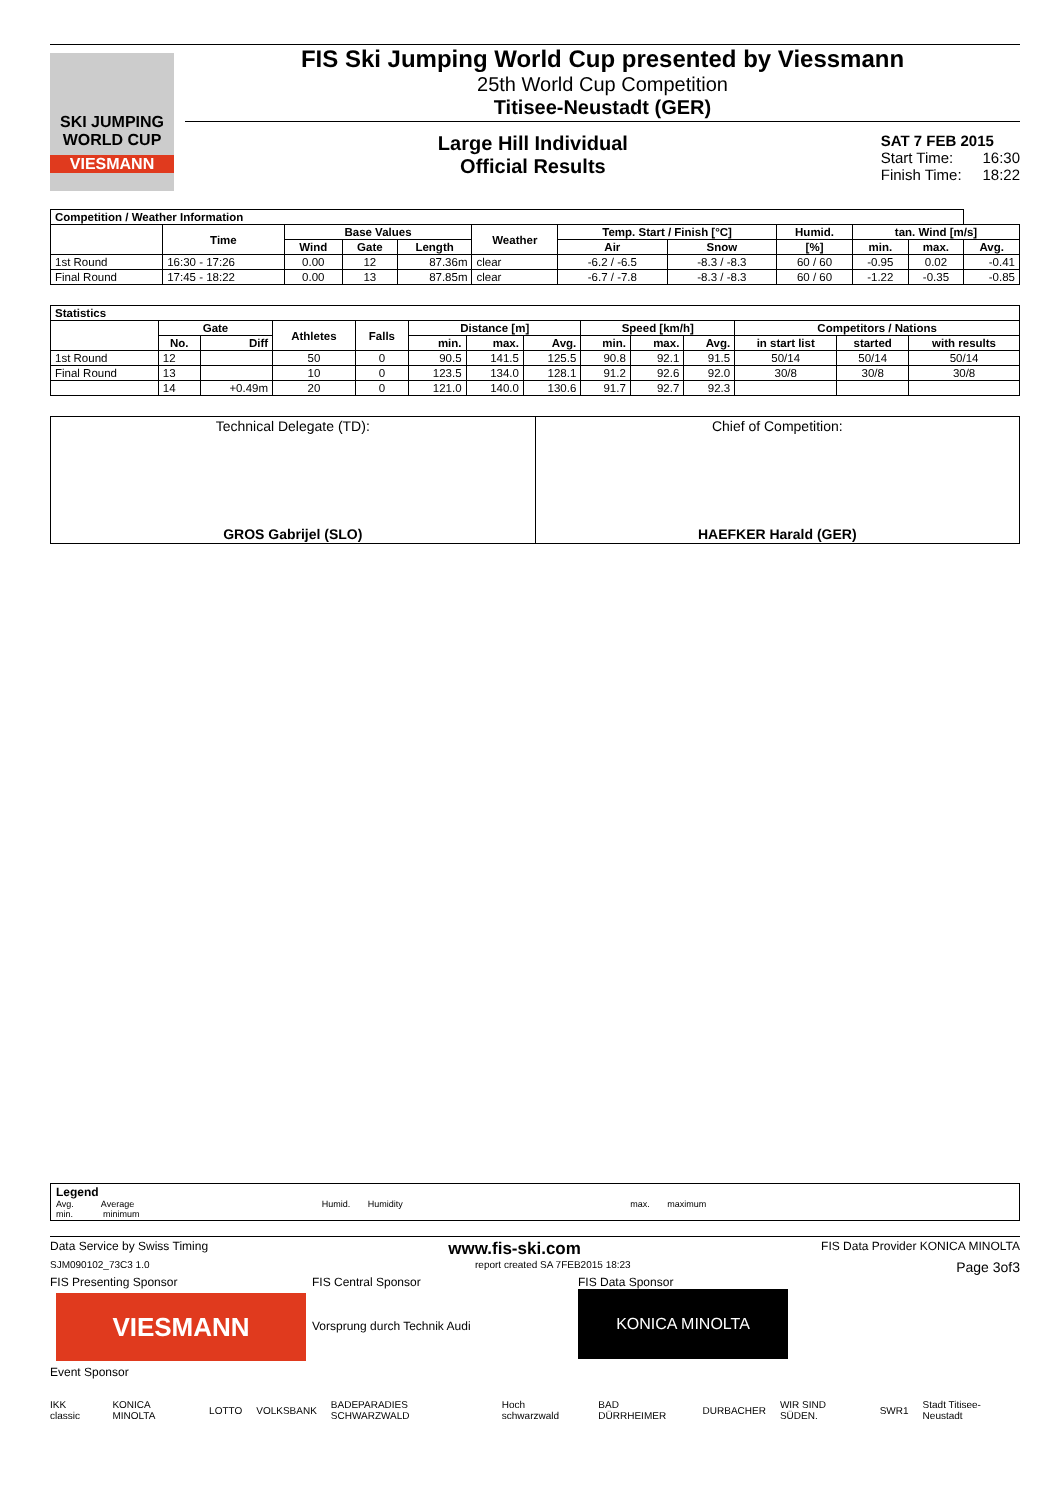SKI JUMPING WORLD CUP
VIESMANN
FIS Ski Jumping World Cup presented by Viessmann
25th World Cup Competition
Titisee-Neustadt (GER)
Large Hill Individual
Official Results
SAT 7 FEB 2015
Start Time: 16:30
Finish Time: 18:22
| Competition / Weather Information | | | | | | | | | | | |
| --- | --- | --- | --- | --- | --- | --- | --- | --- | --- | --- | --- |
| | Time | Base Values | | | Weather | Temp. Start / Finish [°C] | | Humid. | tan. Wind [m/s] | | |
| | | Wind | Gate | Length | | Air | Snow | [%] | min. | max. | Avg. |
| 1st Round | 16:30 - 17:26 | 0.00 | 12 | 87.36m | clear | -6.2 / -6.5 | -8.3 / -8.3 | 60 / 60 | -0.95 | 0.02 | -0.41 |
| Final Round | 17:45 - 18:22 | 0.00 | 13 | 87.85m | clear | -6.7 / -7.8 | -8.3 / -8.3 | 60 / 60 | -1.22 | -0.35 | -0.85 |
| Statistics | | | | | | | | | | | | | |
| --- | --- | --- | --- | --- | --- | --- | --- | --- | --- | --- | --- | --- | --- |
| | Gate | | Athletes | Falls | Distance [m] | | | Speed [km/h] | | | Competitors / Nations | | |
| | No. | Diff | | | min. | max. | Avg. | min. | max. | Avg. | in start list | started | with results |
| 1st Round | 12 | | 50 | 0 | 90.5 | 141.5 | 125.5 | 90.8 | 92.1 | 91.5 | 50/14 | 50/14 | 50/14 |
| Final Round | 13 | | 10 | 0 | 123.5 | 134.0 | 128.1 | 91.2 | 92.6 | 92.0 | 30/8 | 30/8 | 30/8 |
| | 14 | +0.49m | 20 | 0 | 121.0 | 140.0 | 130.6 | 91.7 | 92.7 | 92.3 | | | |
| Technical Delegate (TD): GROS Gabrijel (SLO) | Chief of Competition: HAEFKER Harald (GER) |
Legend
Avg. Average Humid. Humidity max. maximum
min. minimum
Data Service by Swiss Timing www.fis-ski.com FIS Data Provider KONICA MINOLTA
SJM090102_73C3 1.0 report created SA 7FEB2015 18:23 Page 3of3
FIS Presenting Sponsor
VIESMANN
Event Sponsor
FIS Central Sponsor
Vorsprung durch Technik Audi
FIS Data Sponsor
KONICA MINOLTA
IKK classic KONICA MINOLTA LOTTO VOLKSBANK BADEPARADIES SCHWARZWALD Hoch schwarzwald BAD DÜRRHEIMER DURBACHER WIR SIND SÜDEN. SWR1 Stadt Titisee-Neustadt